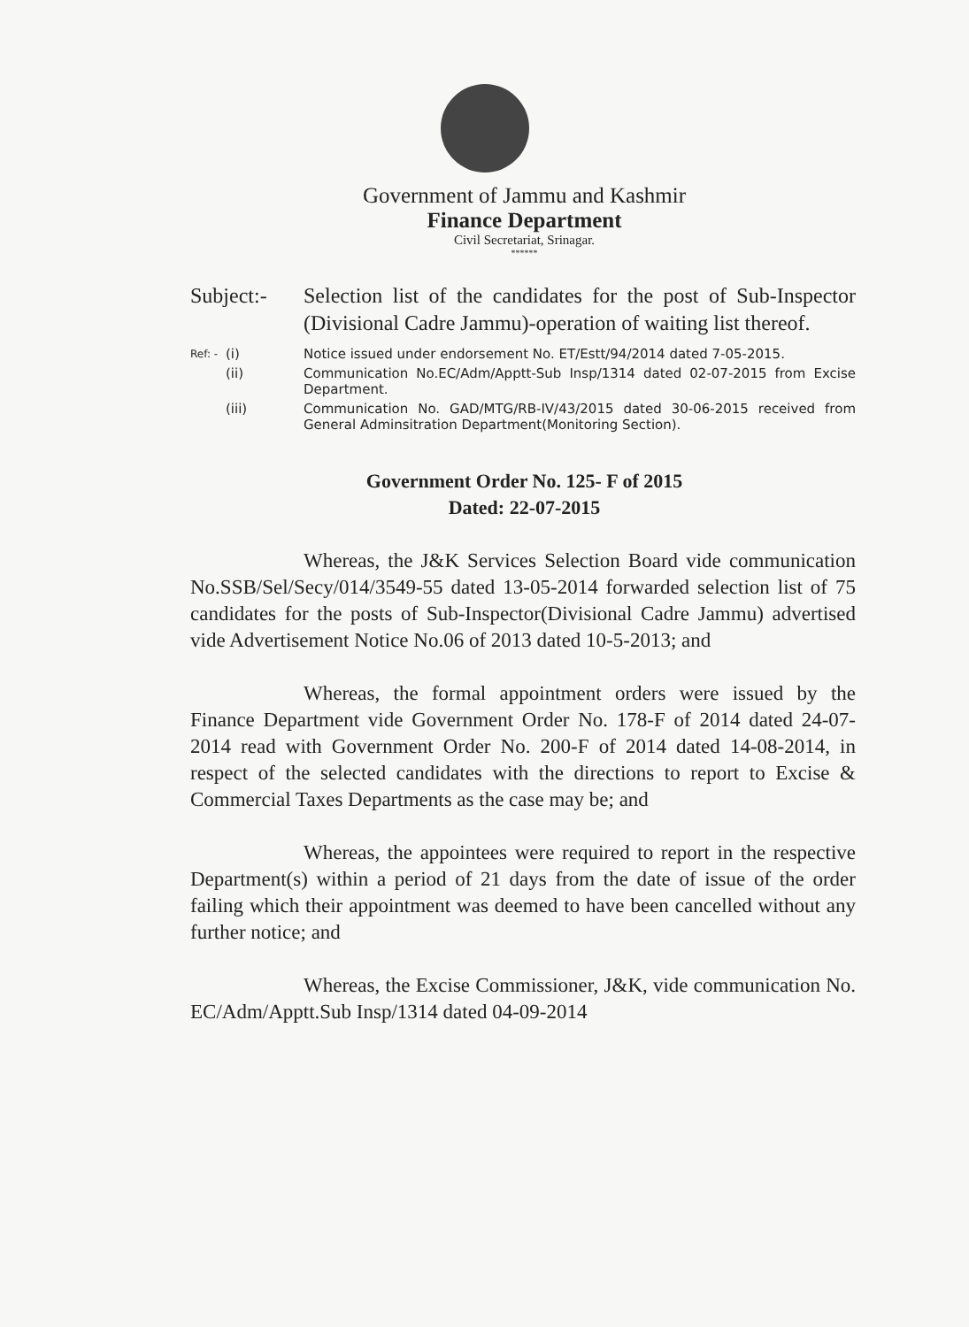Government of Jammu and Kashmir
Finance Department
Civil Secretariat, Srinagar.
******
Subject:-
Selection list of the candidates for the post of Sub-Inspector (Divisional Cadre Jammu)-operation of waiting list thereof.
Ref: -
(i) Notice issued under endorsement No. ET/Estt/94/2014 dated 7-05-2015.
(ii) Communication No.EC/Adm/Apptt-Sub Insp/1314 dated 02-07-2015 from Excise Department.
(iii) Communication No. GAD/MTG/RB-IV/43/2015 dated 30-06-2015 received from General Adminsitration Department(Monitoring Section).
Government Order No. 125- F of 2015
Dated: 22-07-2015
Whereas, the J&K Services Selection Board vide communication No.SSB/Sel/Secy/014/3549-55 dated 13-05-2014 forwarded selection list of 75 candidates for the posts of Sub-Inspector(Divisional Cadre Jammu) advertised vide Advertisement Notice No.06 of 2013 dated 10-5-2013; and
Whereas, the formal appointment orders were issued by the Finance Department vide Government Order No. 178-F of 2014 dated 24-07-2014 read with Government Order No. 200-F of 2014 dated 14-08-2014, in respect of the selected candidates with the directions to report to Excise & Commercial Taxes Departments as the case may be; and
Whereas, the appointees were required to report in the respective Department(s) within a period of 21 days from the date of issue of the order failing which their appointment was deemed to have been cancelled without any further notice; and
Whereas, the Excise Commissioner, J&K, vide communication No. EC/Adm/Apptt.Sub Insp/1314 dated 04-09-2014